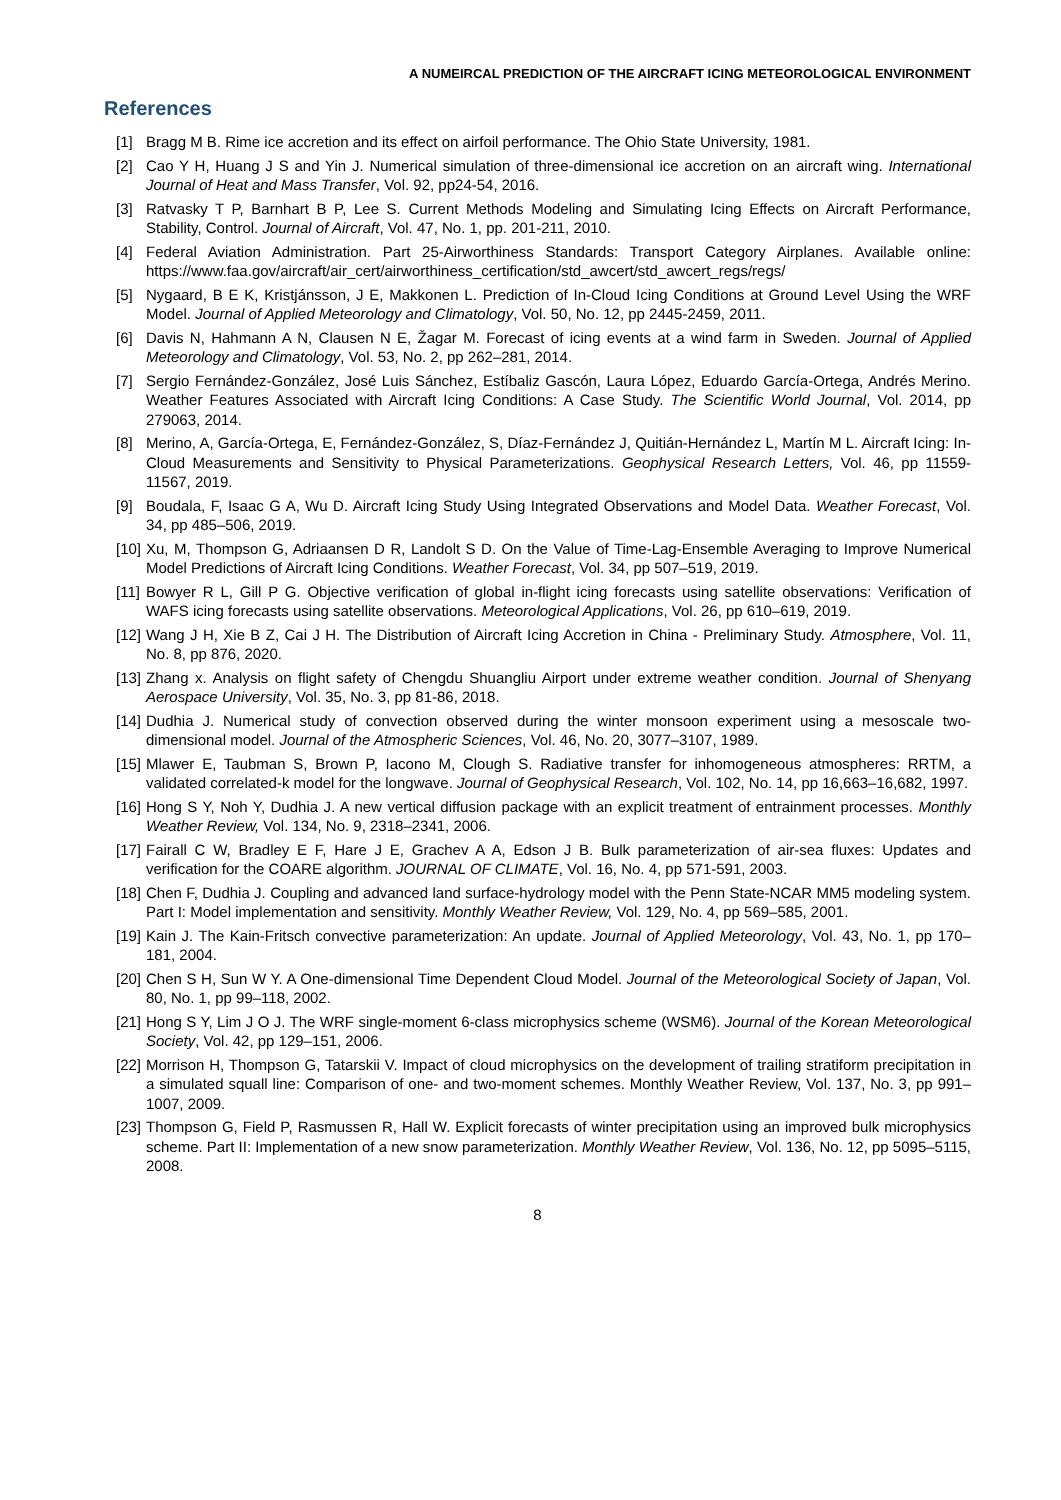A NUMEIRCAL PREDICTION OF THE AIRCRAFT ICING METEOROLOGICAL ENVIRONMENT
References
[1] Bragg M B. Rime ice accretion and its effect on airfoil performance. The Ohio State University, 1981.
[2] Cao Y H, Huang J S and Yin J. Numerical simulation of three-dimensional ice accretion on an aircraft wing. International Journal of Heat and Mass Transfer, Vol. 92, pp24-54, 2016.
[3] Ratvasky T P, Barnhart B P, Lee S. Current Methods Modeling and Simulating Icing Effects on Aircraft Performance, Stability, Control. Journal of Aircraft, Vol. 47, No. 1, pp. 201-211, 2010.
[4] Federal Aviation Administration. Part 25-Airworthiness Standards: Transport Category Airplanes. Available online: https://www.faa.gov/aircraft/air_cert/airworthiness_certification/std_awcert/std_awcert_regs/regs/
[5] Nygaard, B E K, Kristjánsson, J E, Makkonen L. Prediction of In-Cloud Icing Conditions at Ground Level Using the WRF Model. Journal of Applied Meteorology and Climatology, Vol. 50, No. 12, pp 2445-2459, 2011.
[6] Davis N, Hahmann A N, Clausen N E, Žagar M. Forecast of icing events at a wind farm in Sweden. Journal of Applied Meteorology and Climatology, Vol. 53, No. 2, pp 262–281, 2014.
[7] Sergio Fernández-González, José Luis Sánchez, Estíbaliz Gascón, Laura López, Eduardo García-Ortega, Andrés Merino. Weather Features Associated with Aircraft Icing Conditions: A Case Study. The Scientific World Journal, Vol. 2014, pp 279063, 2014.
[8] Merino, A, García‐Ortega, E, Fernández‐González, S, Díaz‐Fernández J, Quitián‐Hernández L, Martín M L. Aircraft Icing: In‐Cloud Measurements and Sensitivity to Physical Parameterizations. Geophysical Research Letters, Vol. 46, pp 11559-11567, 2019.
[9] Boudala, F, Isaac G A, Wu D. Aircraft Icing Study Using Integrated Observations and Model Data. Weather Forecast, Vol. 34, pp 485–506, 2019.
[10] Xu, M, Thompson G, Adriaansen D R, Landolt S D. On the Value of Time-Lag-Ensemble Averaging to Improve Numerical Model Predictions of Aircraft Icing Conditions. Weather Forecast, Vol. 34, pp 507–519, 2019.
[11] Bowyer R L, Gill P G. Objective verification of global in-flight icing forecasts using satellite observations: Verification of WAFS icing forecasts using satellite observations. Meteorological Applications, Vol. 26, pp 610–619, 2019.
[12] Wang J H, Xie B Z, Cai J H. The Distribution of Aircraft Icing Accretion in China - Preliminary Study. Atmosphere, Vol. 11, No. 8, pp 876, 2020.
[13] Zhang x. Analysis on flight safety of Chengdu Shuangliu Airport under extreme weather condition. Journal of Shenyang Aerospace University, Vol. 35, No. 3, pp 81-86, 2018.
[14] Dudhia J. Numerical study of convection observed during the winter monsoon experiment using a mesoscale two‐dimensional model. Journal of the Atmospheric Sciences, Vol. 46, No. 20, 3077–3107, 1989.
[15] Mlawer E, Taubman S, Brown P, Iacono M, Clough S. Radiative transfer for inhomogeneous atmospheres: RRTM, a validated correlated‐k model for the longwave. Journal of Geophysical Research, Vol. 102, No. 14, pp 16,663–16,682, 1997.
[16] Hong S Y, Noh Y, Dudhia J. A new vertical diffusion package with an explicit treatment of entrainment processes. Monthly Weather Review, Vol. 134, No. 9, 2318–2341, 2006.
[17] Fairall C W, Bradley E F, Hare J E, Grachev A A, Edson J B. Bulk parameterization of air-sea fluxes: Updates and verification for the COARE algorithm. JOURNAL OF CLIMATE, Vol. 16, No. 4, pp 571-591, 2003.
[18] Chen F, Dudhia J. Coupling and advanced land surface-hydrology model with the Penn State-NCAR MM5 modeling system. Part I: Model implementation and sensitivity. Monthly Weather Review, Vol. 129, No. 4, pp 569–585, 2001.
[19] Kain J. The Kain‐Fritsch convective parameterization: An update. Journal of Applied Meteorology, Vol. 43, No. 1, pp 170–181, 2004.
[20] Chen S H, Sun W Y. A One-dimensional Time Dependent Cloud Model. Journal of the Meteorological Society of Japan, Vol. 80, No. 1, pp 99–118, 2002.
[21] Hong S Y, Lim J O J. The WRF single‐moment 6‐class microphysics scheme (WSM6). Journal of the Korean Meteorological Society, Vol. 42, pp 129–151, 2006.
[22] Morrison H, Thompson G, Tatarskii V. Impact of cloud microphysics on the development of trailing stratiform precipitation in a simulated squall line: Comparison of one‐ and two‐moment schemes. Monthly Weather Review, Vol. 137, No. 3, pp 991–1007, 2009.
[23] Thompson G, Field P, Rasmussen R, Hall W. Explicit forecasts of winter precipitation using an improved bulk microphysics scheme. Part II: Implementation of a new snow parameterization. Monthly Weather Review, Vol. 136, No. 12, pp 5095–5115, 2008.
8